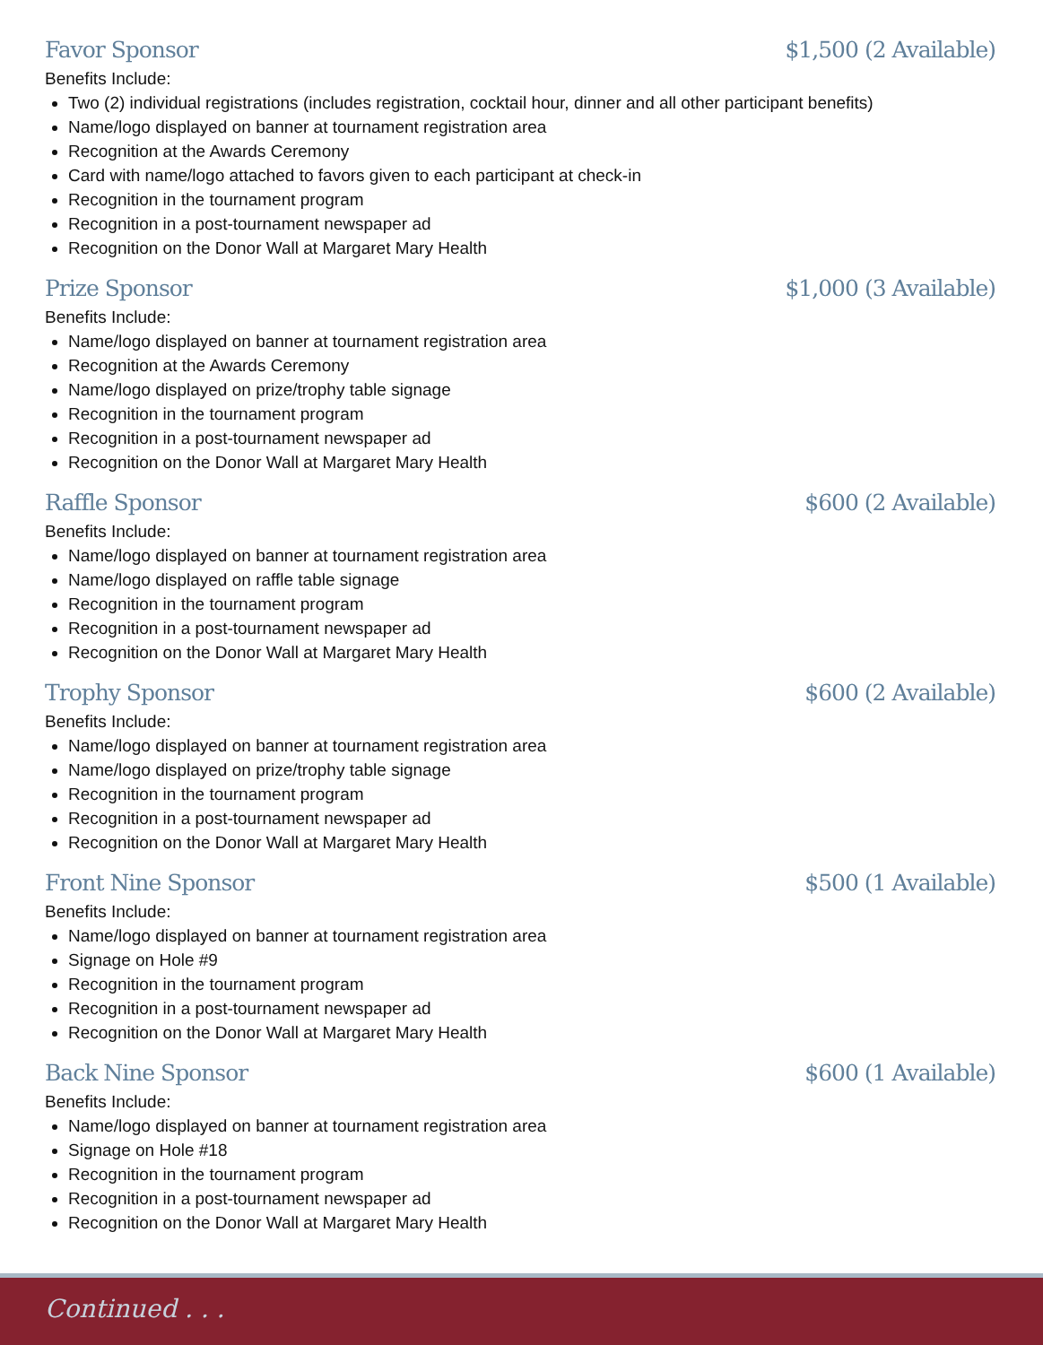Favor Sponsor $1,500 (2 Available)
Benefits Include:
Two (2) individual registrations (includes registration, cocktail hour, dinner and all other participant benefits)
Name/logo displayed on banner at tournament registration area
Recognition at the Awards Ceremony
Card with name/logo attached to favors given to each participant at check-in
Recognition in the tournament program
Recognition in a post-tournament newspaper ad
Recognition on the Donor Wall at Margaret Mary Health
Prize Sponsor $1,000 (3 Available)
Benefits Include:
Name/logo displayed on banner at tournament registration area
Recognition at the Awards Ceremony
Name/logo displayed on prize/trophy table signage
Recognition in the tournament program
Recognition in a post-tournament newspaper ad
Recognition on the Donor Wall at Margaret Mary Health
Raffle Sponsor $600 (2 Available)
Benefits Include:
Name/logo displayed on banner at tournament registration area
Name/logo displayed on raffle table signage
Recognition in the tournament program
Recognition in a post-tournament newspaper ad
Recognition on the Donor Wall at Margaret Mary Health
Trophy Sponsor $600 (2 Available)
Benefits Include:
Name/logo displayed on banner at tournament registration area
Name/logo displayed on prize/trophy table signage
Recognition in the tournament program
Recognition in a post-tournament newspaper ad
Recognition on the Donor Wall at Margaret Mary Health
Front Nine Sponsor $500 (1 Available)
Benefits Include:
Name/logo displayed on banner at tournament registration area
Signage on Hole #9
Recognition in the tournament program
Recognition in a post-tournament newspaper ad
Recognition on the Donor Wall at Margaret Mary Health
Back Nine Sponsor $600 (1 Available)
Benefits Include:
Name/logo displayed on banner at tournament registration area
Signage on Hole #18
Recognition in the tournament program
Recognition in a post-tournament newspaper ad
Recognition on the Donor Wall at Margaret Mary Health
Continued . . .